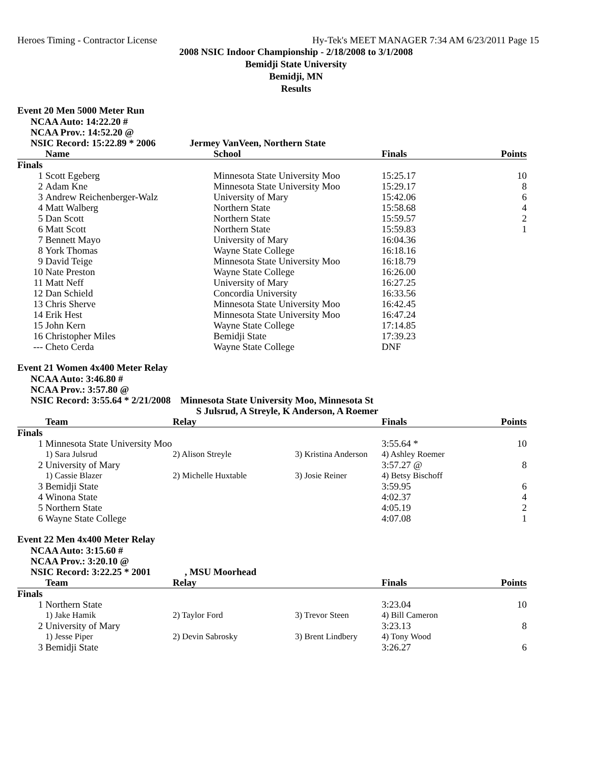Heroes Timing - Contractor License Hy-Tek's MEET MANAGER 7:34 AM 6/23/2011 Page 15
2008 NSIC Indoor Championship - 2/18/2008 to 3/1/2008
Bemidji State University
Bemidji, MN
Results
Event 20 Men 5000 Meter Run
NCAA Auto: 14:22.20 #
NCAA Prov.: 14:52.20 @
NSIC Record: 15:22.89 * 2006 Jermey VanVeen, Northern State
| | Name | School | Finals | Points |
| --- | --- | --- | --- | --- |
| Finals | | | | |
| 1 | Scott Egeberg | Minnesota State University Moo | 15:25.17 | 10 |
| 2 | Adam Kne | Minnesota State University Moo | 15:29.17 | 8 |
| 3 | Andrew Reichenberger-Walz | University of Mary | 15:42.06 | 6 |
| 4 | Matt Walberg | Northern State | 15:58.68 | 4 |
| 5 | Dan Scott | Northern State | 15:59.57 | 2 |
| 6 | Matt Scott | Northern State | 15:59.83 | 1 |
| 7 | Bennett Mayo | University of Mary | 16:04.36 | |
| 8 | York Thomas | Wayne State College | 16:18.16 | |
| 9 | David Teige | Minnesota State University Moo | 16:18.79 | |
| 10 | Nate Preston | Wayne State College | 16:26.00 | |
| 11 | Matt Neff | University of Mary | 16:27.25 | |
| 12 | Dan Schield | Concordia University | 16:33.56 | |
| 13 | Chris Sherve | Minnesota State University Moo | 16:42.45 | |
| 14 | Erik Hest | Minnesota State University Moo | 16:47.24 | |
| 15 | John Kern | Wayne State College | 17:14.85 | |
| 16 | Christopher Miles | Bemidji State | 17:39.23 | |
| --- | Cheto Cerda | Wayne State College | DNF | |
Event 21 Women 4x400 Meter Relay
NCAA Auto: 3:46.80 #
NCAA Prov.: 3:57.80 @
NSIC Record: 3:55.64 * 2/21/2008 Minnesota State University Moo, Minnesota St
S Julsrud, A Streyle, K Anderson, A Roemer
| | Team | Relay | | Finals | Points |
| --- | --- | --- | --- | --- | --- |
| Finals | | | | | |
| 1 | Minnesota State University Moo | | | 3:55.64 * | 10 |
| | 1) Sara Julsrud | 2) Alison Streyle | 3) Kristina Anderson | 4) Ashley Roemer | |
| 2 | University of Mary | | | 3:57.27 @ | 8 |
| | 1) Cassie Blazer | 2) Michelle Huxtable | 3) Josie Reiner | 4) Betsy Bischoff | |
| 3 | Bemidji State | | | 3:59.95 | 6 |
| 4 | Winona State | | | 4:02.37 | 4 |
| 5 | Northern State | | | 4:05.19 | 2 |
| 6 | Wayne State College | | | 4:07.08 | 1 |
Event 22 Men 4x400 Meter Relay
NCAA Auto: 3:15.60 #
NCAA Prov.: 3:20.10 @
NSIC Record: 3:22.25 * 2001 , MSU Moorhead
| | Team | Relay | | Finals | Points |
| --- | --- | --- | --- | --- | --- |
| Finals | | | | | |
| 1 | Northern State | | | 3:23.04 | 10 |
| | 1) Jake Hamik | 2) Taylor Ford | 3) Trevor Steen | 4) Bill Cameron | |
| 2 | University of Mary | | | 3:23.13 | 8 |
| | 1) Jesse Piper | 2) Devin Sabrosky | 3) Brent Lindbery | 4) Tony Wood | |
| 3 | Bemidji State | | | 3:26.27 | 6 |